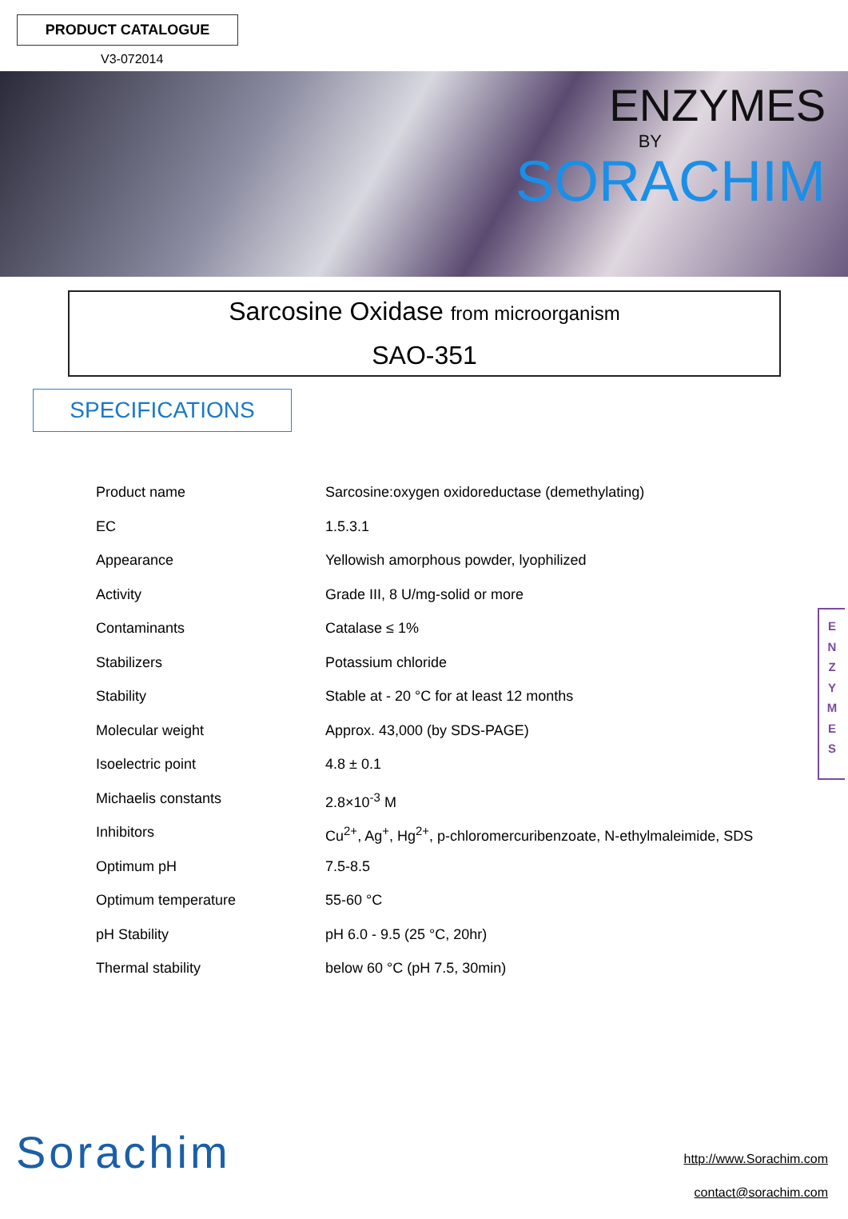PRODUCT CATALOGUE
V3-072014
ENZYMES
BY
SORACHIM
Sarcosine Oxidase from microorganism
SAO-351
SPECIFICATIONS
| Product name | Sarcosine:oxygen oxidoreductase (demethylating) |
| EC | 1.5.3.1 |
| Appearance | Yellowish amorphous powder, lyophilized |
| Activity | Grade III, 8 U/mg-solid or more |
| Contaminants | Catalase ≤ 1% |
| Stabilizers | Potassium chloride |
| Stability | Stable at - 20 °C for at least 12 months |
| Molecular weight | Approx. 43,000 (by SDS-PAGE) |
| Isoelectric point | 4.8 ± 0.1 |
| Michaelis constants | 2.8×10<sup>-3</sup> M |
| Inhibitors | Cu<sup>2+</sup>, Ag<sup>+</sup>, Hg<sup>2+</sup>, p-chloromercuribenzoate, N-ethylmaleimide, SDS |
| Optimum pH | 7.5-8.5 |
| Optimum temperature | 55-60 °C |
| pH Stability | pH 6.0 - 9.5 (25 °C, 20hr) |
| Thermal stability | below 60 °C (pH 7.5, 30min) |
E
N
Z
Y
M
E
S
Sorachim
http://www.Sorachim.com
contact@sorachim.com